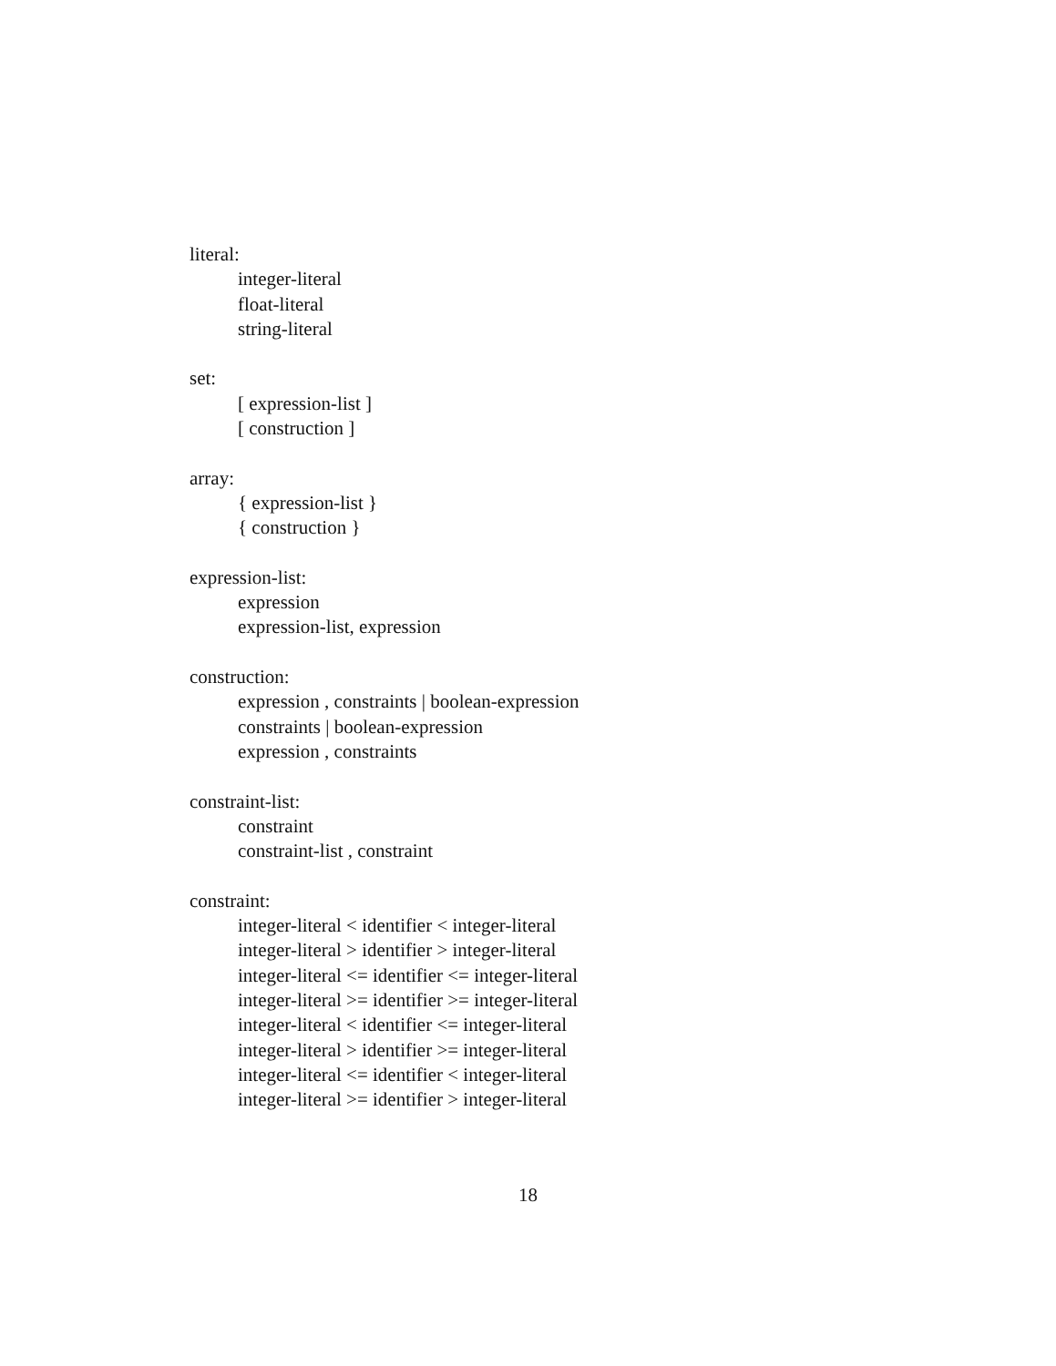literal:
integer-literal
float-literal
string-literal
set:
[ expression-list ]
[ construction ]
array:
{ expression-list }
{ construction }
expression-list:
expression
expression-list, expression
construction:
expression , constraints | boolean-expression
constraints | boolean-expression
expression , constraints
constraint-list:
constraint
constraint-list , constraint
constraint:
integer-literal < identifier < integer-literal
integer-literal > identifier > integer-literal
integer-literal <= identifier <= integer-literal
integer-literal >= identifier >= integer-literal
integer-literal < identifier <= integer-literal
integer-literal > identifier >= integer-literal
integer-literal <= identifier < integer-literal
integer-literal >= identifier > integer-literal
18